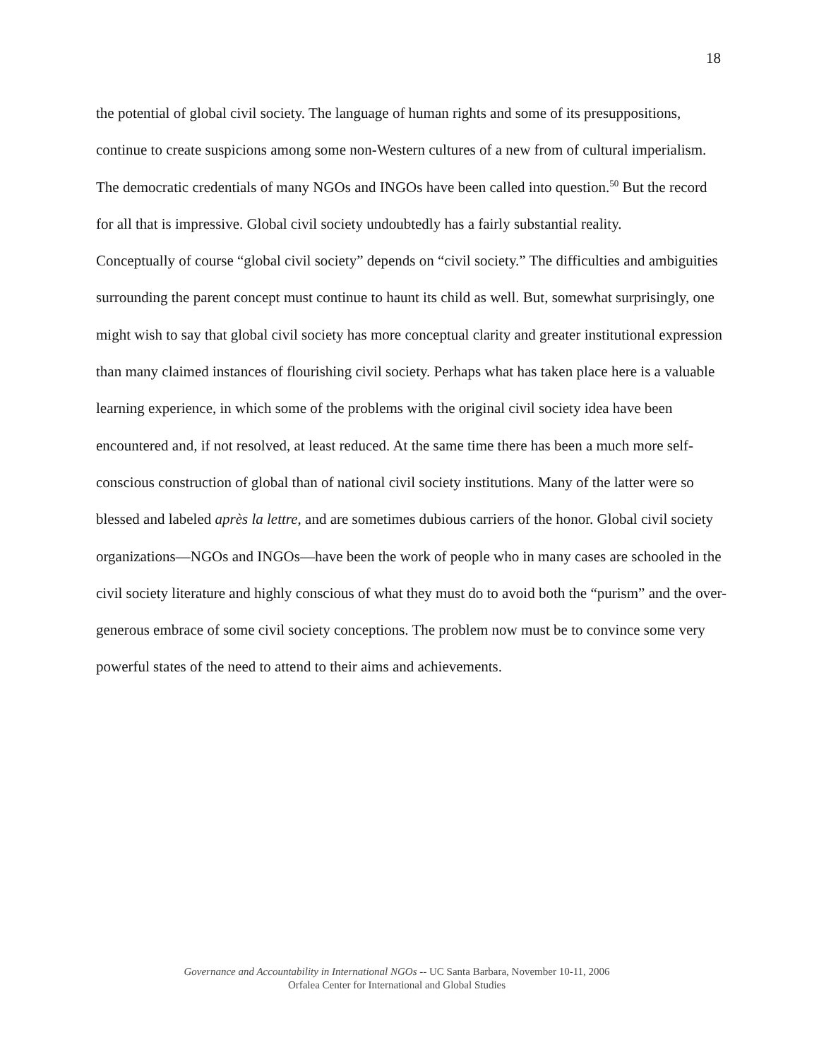18
the potential of global civil society. The language of human rights and some of its presuppositions, continue to create suspicions among some non-Western cultures of a new from of cultural imperialism. The democratic credentials of many NGOs and INGOs have been called into question.<sup>50</sup> But the record for all that is impressive. Global civil society undoubtedly has a fairly substantial reality.
Conceptually of course “global civil society” depends on “civil society.” The difficulties and ambiguities surrounding the parent concept must continue to haunt its child as well. But, somewhat surprisingly, one might wish to say that global civil society has more conceptual clarity and greater institutional expression than many claimed instances of flourishing civil society. Perhaps what has taken place here is a valuable learning experience, in which some of the problems with the original civil society idea have been encountered and, if not resolved, at least reduced. At the same time there has been a much more self-conscious construction of global than of national civil society institutions. Many of the latter were so blessed and labeled après la lettre, and are sometimes dubious carriers of the honor. Global civil society organizations—NGOs and INGOs—have been the work of people who in many cases are schooled in the civil society literature and highly conscious of what they must do to avoid both the “purism” and the over-generous embrace of some civil society conceptions. The problem now must be to convince some very powerful states of the need to attend to their aims and achievements.
Governance and Accountability in International NGOs -- UC Santa Barbara, November 10-11, 2006
Orfalea Center for International and Global Studies